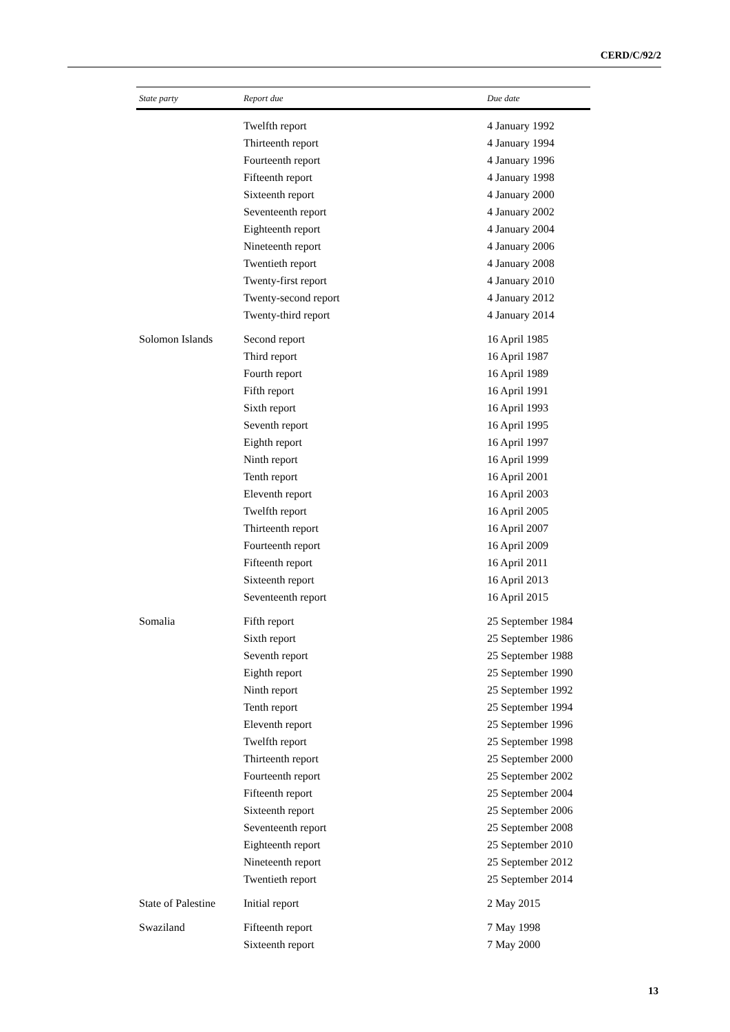CERD/C/92/2
| State party | Report due | Due date |
| --- | --- | --- |
| | Twelfth report | 4 January 1992 |
| | Thirteenth report | 4 January 1994 |
| | Fourteenth report | 4 January 1996 |
| | Fifteenth report | 4 January 1998 |
| | Sixteenth report | 4 January 2000 |
| | Seventeenth report | 4 January 2002 |
| | Eighteenth report | 4 January 2004 |
| | Nineteenth report | 4 January 2006 |
| | Twentieth report | 4 January 2008 |
| | Twenty-first report | 4 January 2010 |
| | Twenty-second report | 4 January 2012 |
| | Twenty-third report | 4 January 2014 |
| Solomon Islands | Second report | 16 April 1985 |
| | Third report | 16 April 1987 |
| | Fourth report | 16 April 1989 |
| | Fifth report | 16 April 1991 |
| | Sixth report | 16 April 1993 |
| | Seventh report | 16 April 1995 |
| | Eighth report | 16 April 1997 |
| | Ninth report | 16 April 1999 |
| | Tenth report | 16 April 2001 |
| | Eleventh report | 16 April 2003 |
| | Twelfth report | 16 April 2005 |
| | Thirteenth report | 16 April 2007 |
| | Fourteenth report | 16 April 2009 |
| | Fifteenth report | 16 April 2011 |
| | Sixteenth report | 16 April 2013 |
| | Seventeenth report | 16 April 2015 |
| Somalia | Fifth report | 25 September 1984 |
| | Sixth report | 25 September 1986 |
| | Seventh report | 25 September 1988 |
| | Eighth report | 25 September 1990 |
| | Ninth report | 25 September 1992 |
| | Tenth report | 25 September 1994 |
| | Eleventh report | 25 September 1996 |
| | Twelfth report | 25 September 1998 |
| | Thirteenth report | 25 September 2000 |
| | Fourteenth report | 25 September 2002 |
| | Fifteenth report | 25 September 2004 |
| | Sixteenth report | 25 September 2006 |
| | Seventeenth report | 25 September 2008 |
| | Eighteenth report | 25 September 2010 |
| | Nineteenth report | 25 September 2012 |
| | Twentieth report | 25 September 2014 |
| State of Palestine | Initial report | 2 May 2015 |
| Swaziland | Fifteenth report | 7 May 1998 |
| | Sixteenth report | 7 May 2000 |
13